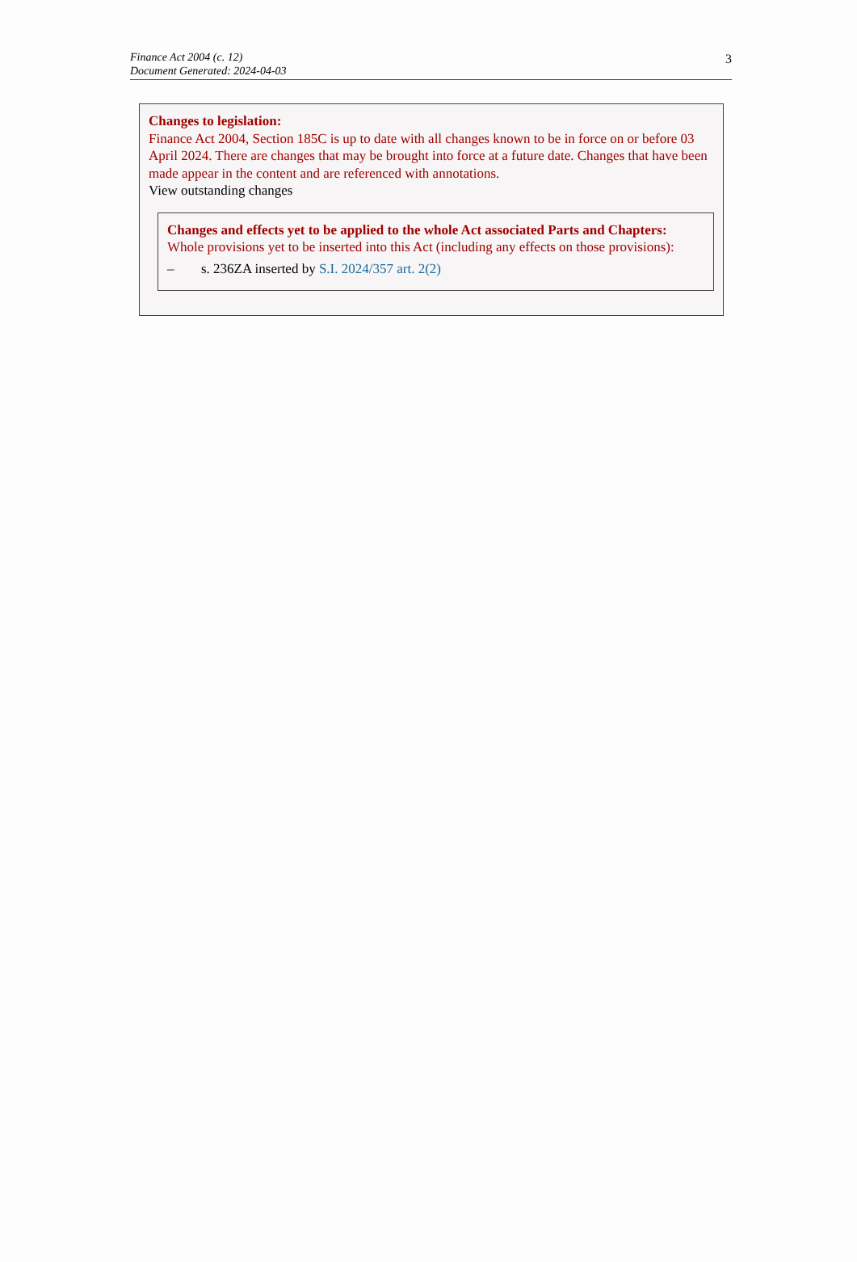Finance Act 2004 (c. 12)
Document Generated: 2024-04-03
3
Changes to legislation:
Finance Act 2004, Section 185C is up to date with all changes known to be in force on or before 03 April 2024. There are changes that may be brought into force at a future date. Changes that have been made appear in the content and are referenced with annotations.
View outstanding changes
Changes and effects yet to be applied to the whole Act associated Parts and Chapters:
Whole provisions yet to be inserted into this Act (including any effects on those provisions):
– s. 236ZA inserted by S.I. 2024/357 art. 2(2)